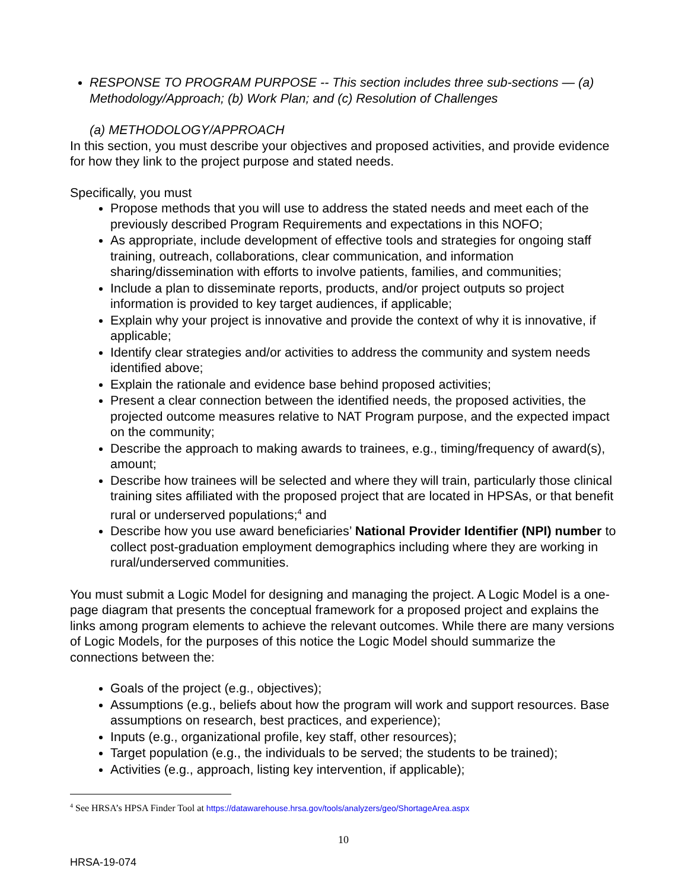RESPONSE TO PROGRAM PURPOSE -- This section includes three sub-sections — (a) Methodology/Approach; (b) Work Plan; and (c) Resolution of Challenges
(a) METHODOLOGY/APPROACH
In this section, you must describe your objectives and proposed activities, and provide evidence for how they link to the project purpose and stated needs.
Specifically, you must
Propose methods that you will use to address the stated needs and meet each of the previously described Program Requirements and expectations in this NOFO;
As appropriate, include development of effective tools and strategies for ongoing staff training, outreach, collaborations, clear communication, and information sharing/dissemination with efforts to involve patients, families, and communities;
Include a plan to disseminate reports, products, and/or project outputs so project information is provided to key target audiences, if applicable;
Explain why your project is innovative and provide the context of why it is innovative, if applicable;
Identify clear strategies and/or activities to address the community and system needs identified above;
Explain the rationale and evidence base behind proposed activities;
Present a clear connection between the identified needs, the proposed activities, the projected outcome measures relative to NAT Program purpose, and the expected impact on the community;
Describe the approach to making awards to trainees, e.g., timing/frequency of award(s), amount;
Describe how trainees will be selected and where they will train, particularly those clinical training sites affiliated with the proposed project that are located in HPSAs, or that benefit rural or underserved populations;<sup>4</sup> and
Describe how you use award beneficiaries’ National Provider Identifier (NPI) number to collect post-graduation employment demographics including where they are working in rural/underserved communities.
You must submit a Logic Model for designing and managing the project. A Logic Model is a one-page diagram that presents the conceptual framework for a proposed project and explains the links among program elements to achieve the relevant outcomes. While there are many versions of Logic Models, for the purposes of this notice the Logic Model should summarize the connections between the:
Goals of the project (e.g., objectives);
Assumptions (e.g., beliefs about how the program will work and support resources. Base assumptions on research, best practices, and experience);
Inputs (e.g., organizational profile, key staff, other resources);
Target population (e.g., the individuals to be served; the students to be trained);
Activities (e.g., approach, listing key intervention, if applicable);
<sup>4</sup> See HRSA’s HPSA Finder Tool at https://datawarehouse.hrsa.gov/tools/analyzers/geo/ShortageArea.aspx
10
HRSA-19-074